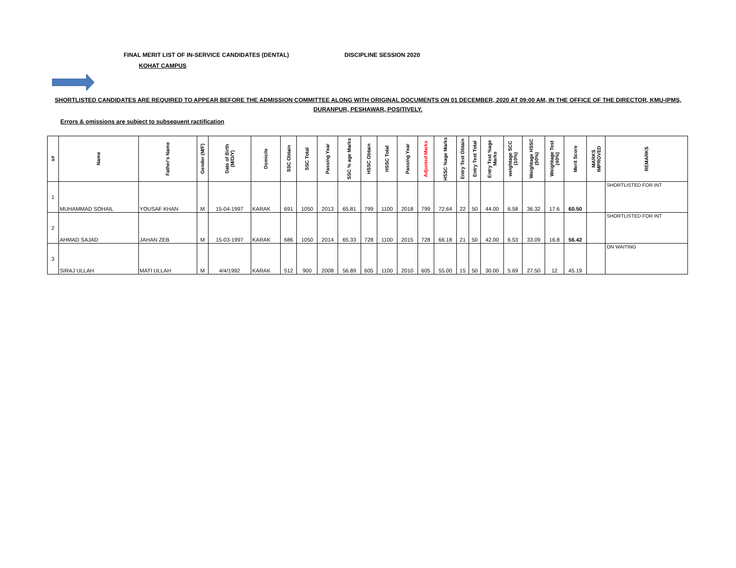FINAL MERIT LIST OF IN-SERVICE CANDIDATES (DENTAL) DISCIPLINE SESSION 2020
KOHAT CAMPUS
SHORTLISTED CANDIDATES ARE REQUIRED TO APPEAR BEFORE THE ADMISSION COMMITTEE ALONG WITH ORIGINAL DOCUMENTS ON 01 DECEMBER, 2020 AT 09:00 AM, IN THE OFFICE OF THE DIRECTOR, KMU-IPMS, DURANPUR, PESHAWAR, POSITIVELY.
Errors & omissions are subject to subsequent ractification
| s# | Name | Father's Name | Gender (M/F) | Date of Birth (M/D/Y) | Domicile | SSC Obtain | SSC Total | Passing Year | SSC % age Marks | HSSC Obtain | HSSC Total | Passing Year | Adjusted Marks | HSSC %age Marks | Entry Test Obtain | Entry Test Total | Entry Test %age Marks | weightage SCC (10%) | Weightage HSSC (50%) | Weightage Test (40%) | Merit Score | MARKS IMPROVED | REMARKS |
| --- | --- | --- | --- | --- | --- | --- | --- | --- | --- | --- | --- | --- | --- | --- | --- | --- | --- | --- | --- | --- | --- | --- | --- |
| 1 | MUHAMMAD SOHAIL | YOUSAF KHAN | M | 15-04-1997 | KARAK | 691 | 1050 | 2013 | 65.81 | 799 | 1100 | 2018 | 799 | 72.64 | 22 | 50 | 44.00 | 6.58 | 36.32 | 17.6 | 60.50 | | SHORTLISTED FOR INT |
| 2 | AHMAD SAJAD | JAHAN ZEB | M | 15-03-1997 | KARAK | 686 | 1050 | 2014 | 65.33 | 728 | 1100 | 2015 | 728 | 66.18 | 21 | 50 | 42.00 | 6.53 | 33.09 | 16.8 | 56.42 | | SHORTLISTED FOR INT |
| 3 | SIRAJ ULLAH | MATI ULLAH | M | 4/4/1992 | KARAK | 512 | 900 | 2008 | 56.89 | 605 | 1100 | 2010 | 605 | 55.00 | 15 | 50 | 30.00 | 5.69 | 27.50 | 12 | 45.19 | | ON WAITING |